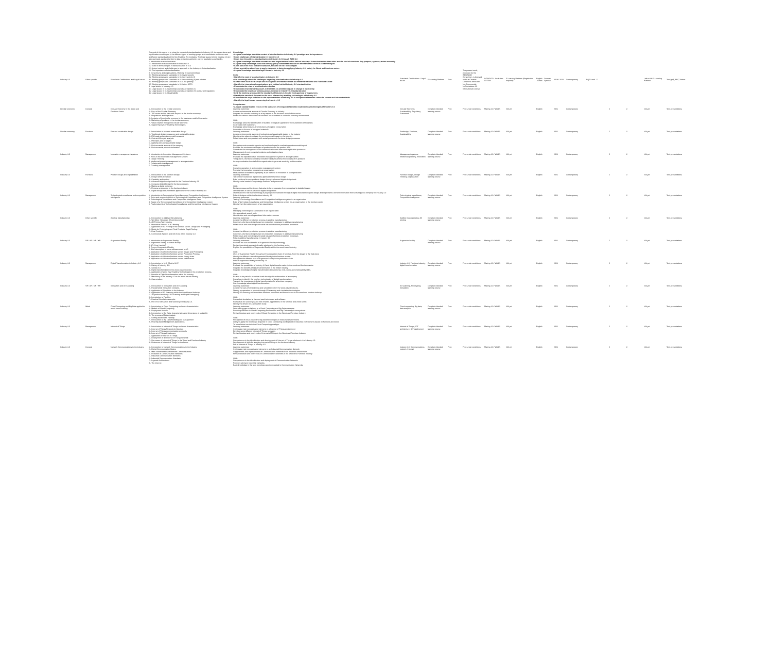| Industry 4.0 | Other specific | Standards Certifications and Legal Issues | The goal of this course is to show the context of standardization in Industry 4.0, the consortiums and organizations working on it, the different types of working groups and committees and the current and future standards about the Key Enabling Technologies. The legal issues behind Industry 4.0 are also reviewed, paying attention to data protection authority, current regulations and liability. 1. Introduction to standardization 1.1 Introduction to standardization in Industry 4.0 1.2 State of art/challenges in standardization in I4.0 2.1 Actors involved and challenges to approach in the Industry 4.0 standardization 2.2 The importance of standardization 3. Consortiums and organizations. Working Group Committees 3.1 Working groups and standards in I4.0 cybersecurity 3.2 Working groups and standards in I4.0 connectivity (I) 3.3 Working groups and standards in I4.0 connectivity (II) and robotics 3.4 Working groups and standards in I4.0 - 5G printing 3.5 Working groups and standards in I4.0 other KETS 4. Legal issues in Industry 4.0 4.1 Legal issues in I4.0 authorship and data protection (I) 4.2 Legal issues in I4.0 authorship and data protection (II) and current regulation 4.3 Legal issues in I4.0 legal liability | Knowledge: • Acquire knowledge about the context of standardization in Industry 4.0 paradigm and its importance. • Know challenges of standardization in Industry 4.0 • Know how the address standardization in Industry 4.0 through RAMI 4.0 • Acquire knowledge about the consortiums and organizations bodies behind Industry 4.0 standardization: their roles and the kind of standards they propose, approve, review or modify. • Acquire deep knowledge about the working group committees focused on the standards behind KET technologies. • Know about the most relevant standards, focused on KET technologies • Know a guideline about how to apply standards in factories applying Industry 4.0, mainly for Wood and furniture sector. • Acquire knowledge about the legal issues in Industry 4.0 Skills • Identify the need of standardization in Industry 4.0 • Get knowledge about the challenges regarding standardization in Industry 4.0 • Extract from RAMI 4.0 a simple and manageable architecture model as reference for Wood and Furniture Sector • Identify the international organizations and entities behind Industry 4.0 standardization • Enumerate the roles of standardization bodies • Enumerate what standards (layers in the RAMI 4.0 architecture) are in charge of each entity. • Enumerate the important working groups involved in Industry 4.0 standardization • Link the working groups with the standards of Industry 4.0 under their approval or supervision. • Identify the standards focused on the most relevant key enabling technologies of Industry 4.0 • Enumerate the steps to follow in the implementation of Industry 4.0 in components/factories under the current and future standards. • Identify the legal issues concerning the Industry 4.0 Competences • Analyze standardization issues in the use cases of companies/factories implementing technologies of Industry 4.0 | Standards Certifications / Legal issues | E-Learning Platform | Free | The present work, produced by the INDWOOD Consortium, is licensed under a Creative Commons Attribution-NonCommercial-NoDerivatives 4.0 International License | INDWOOD - Institution: CETEM | E-Learning Platform (Registration required) | English - German - Italian - Spanish | 2018 / 2019 | Contemporary | EQF Level - 5 | | | Link to full E-Learning Platform | Text (pdf), PPT, Videos |
| Circular economy | General | Circular Economy in the wood and Furniture Sector | 1 - Introduction to the circular economy 2 - Keys of the Circular Economy 3 - The sector and its state with respect to the circular economy 4 - Regulations and legislation 5 - Inclusion of the circular economy in the business model of the sector 6 - Marketing of products in the circular economy 7 - Value creation through the circular economy 8 - Supporting by Key Enabling Technologies | Learning outcomes: Assess environmental aspects of Circular Economy in industry Integrate the circular economy as a key aspect in the business model of the sector Relate the various dimensions of customer value creation in a circular economy environment Skills: Knowledge about the identification of suitable ecological suppliers for the substitution of materials Co-creation with customers Knowledge about reasons and behaviors of organic consumption Innovation in the use of untapped materials | Circular Economy, Sustainability, Regulatory Framework | Complete blended learning course | Free | Free under conditions | Making 4.0 / WA4.5 | N/A yet | English | 2021 | Contemporary | | 5 | 3 | N/A yet | Text, presentations |
| Circular economy | Furniture | Eco and sustainable design | 1 - Introduction to eco and sustainable design 2 - Traditional design versus eco and sustainable design 3 - EU Legal and environmental framework 4 - Cost and life cycle analysis 5 - Principles and strategies 6 - Applying eco and sustainable design 7 - Environmental aspects of the company 8 - Environmental product declaration | Learning outcomes: Assess environmental aspects of ecological and sustainable design in the industry Identify action plans to mitigate the environmental impact on the industry Relate ideas and new products with social problems in furniture design processes Skills: Recognize environmental aspects and methodologies for evaluating environmental impact Evaluate the environmental impact of production and the product itself Coordinate the management of the communication and document registration processes Management of environmental incidents and mitigation plans | Ecodesign, Furniture, Sustainability | Complete blended learning course | Free | Free under conditions | Making 4.0 / WA4.5 | N/A yet | English | 2021 | Contemporary | | 5 | 3 | N/A yet | Text, presentations |
| Industry 4.0 | Management | Innovation management systems | 1. Introduction to Innovation Management Systems 2. Roles in the Innovation Management System 3. Design Thinking 4. Intellectual property management in an organization 5. Collaboration management 6. Creativity management | Learning outcomes: Evaluate the operation of an Innovation Management System in an organization "Integrate in a furniture company innovation ideas to achieve the success of its products Arrange motivation the staff of the organization to generate creativity and innovation Skills: Know the operation of an innovation management system Promote the innovation process in an organization Measurement of intellectual property as an element of innovation in an organization | Management systems, Intellectual property, Innovation | Complete blended learning course | Free | Free under conditions | Making 4.0 / WA4.5 | N/A yet | English | 2021 | Contemporary | | 5 | 3 | N/A yet | Text, presentations |
| Industry 4.0 | Furniture | Product Design and Digitalization | 1 - Introduction to the furniture design 2 - Design within a method 3 - Creativity and context 4 - Advanced digital design tools for the Furniture Industry 4.0 5 - Computer Aided Design for furniture products 6 - Making a digital prototype 7 - Reverse engineering in the furniture industry 8 - Digital design documentation applicable to the furniture industry 4.0 | Learning outcomes: Test different advanced digital tools applicable to furniture design Build solutions for new products design through advanced digital design tools Identify social needs through design methods and processes Skills: Design process and the issues that arise in the progression from conceptual to detailed design Develop skills in use of advanced digital design tools Understand the role that technology is playing in the transition through a digital manufacturing and design and implement a content information flow's strategy in a company for Industry 4.0 | Furniture design, Design Thinking, Digitalization | Complete blended learning course | Free | Free under conditions | Making 4.0 / WA4.5 | N/A yet | English | 2021 | Contemporary | | 5 | 3 | N/A yet | Text, presentations |
| Industry 4.0 | Management | Technological surveillance and competitive intelligence | 1. Introduction to Technological Surveillance and Competitive Intelligence 2. Roles and responsibilities in a Technological Surveillance and Competitive Intelligence System 3. Technological Surveillance and Competitive Intelligence Tools 4. Design of a Technological Surveillance and Competitive Intelligence system 5. Final product in a Technological Surveillance and Competitive Intelligence System | Role of designer within the furniture industry 4.0 Learning outcomes: Testing a Technology Surveillance and Competitive Intelligence system in an organization Build a Technology Surveillance and Competitive Intelligence system for an organization of the furniture sector Identify the information needs of an organization Skills: Managing Technological Surveillance in an organization Use specialized search tools Identification and use of specialized information sources | Technological surveillance, Competitive intelligence | Complete blended learning course | Free | Free under conditions | Making 4.0 / WA4.5 | N/A yet | English | 2021 | Contemporary | | 5 | 3 | N/A yet | Text, presentations |
| Industry 4.0 | Other specific | Additive Manufacturing | 1 - Introduction to Additive Manufacturing 2 - Workflow: How does 3D printing works? 3 - 3D Printing Technologies 4 - Production Process in 3D Printing 5 - Application of 3D Printing in the furniture sector. Design and Prototyping. 6 - Molds for Prototyping and Final Products. Rapid Tooling. 7 - Final Products. 8 - Commercial Aspects and roll of AM within Industry 4.0 | Learning outcomes: Assess the different production process in additive manufacturing Construct a furniture design based on production processes in additive manufacturing Relate ideas and new designs to social issues in furniture production processes Skills: Assess the different production process in additive manufacturing Construct a furniture design based on production processes in additive manufacturing Relate ideas and new designs to social issues in furniture production processes Role of Additive Manufacturing in Industry 4.0 | Additive manufacturing, 3D printing | Complete blended learning course | Free | Free under conditions | Making 4.0 / WA4.5 | N/A yet | English | 2021 | Contemporary | | 5 | 3 | N/A yet | Text, presentations |
| Industry 4.0 | VR / AR / MR / XR | Augmented Reality | 1. Introduction to Augmented Reality. 2. Augmented Reality vs Virtual Reality. 3. AR. How it works? 4. Types of Augmented Reality 5. Brief description of some software used in AR 6. Application of AR in the furniture sector. Design and Prototyping. 7. Application of AR in the furniture sector. Production Process. 8. Application of AR in the furniture sector. Supply chain. 9. Application of AR in the furniture sector. Maintenance. | Learning outcomes: Evaluate the use and benefits of Augmented Reality technology Design theoretical augmented reality solutions for the furniture sector Explore the possibilities of Augmented Reality within the wood-based industry Skills: Uses of Augmented Reality throughout the production chain of furniture, from the design to the final piece Identify the different uses of Augmented Reality in the furniture market Recognize the different uses of augmented reality in the production chain Role of Augmented Reality in Industry 4.0 | Augmented reality | Complete blended learning course | Free | Free under conditions | Making 4.0 / WA4.5 | N/A yet | English | 2021 | Contemporary | | 5 | 3 | N/A yet | Text, presentations |
| Industry 4.0 | Management | Digital Transformation in Industry 4.0 | 1 - Introduction to I4.0. What is I4.0? 2 - History of Industry 4.0. 3 - Society 5.0. 4 - Digital transformation in the wood-based industry. 5 - Application of some Key Enabling Technologies in the production process. 6 - Benefits of Digital transformation within the Industry. 7 - Machinery of the Industry 4.0 in the wood-based industry. 8 - Case studies. | Learning outcomes: Evaluate the possibilities of Industry 4.0 and digital transformation in the wood and furniture sector. Integrate the benefits of digital transformation in the timber industry. Integrate knowledge of digital transformation into personal, civic, social and employability skills. Skills: Be able to be part of a team that leads the digital transformation of a company. Know how to identify the new key technologies of digital transformation. Transmit the importance of digital transformation for a furniture company. Gain knowledge about digital transformation. | Industry 4.0, Furniture industry, digital transformation | Complete blended learning course | Free | Free under conditions | Making 4.0 / WA4.5 | N/A yet | English | 2021 | Contemporary | | 5 | 3 | N/A yet | Text, presentations |
| Industry 4.0 | VR / AR / MR / XR | Simulation and 3D Scanning | 1 - Introduction to Simulation and 3D Scanning. 2 - Fundamental Simulation concepts. 3 - Application of Simulation in the Industry. 4 - Application of 3D Scanning within the wood-based Industry. 5 - 3D product modeling: 3D Scanning and Rapid Prototyping. 6 - Introduction to FlexSim. 7 - Practical Simulation example. 8 - Roll of 3D simulation and scanning in Industry 4.0. | Learning outcomes: Assess the uses of 3D scanning and simulation within the wood-based industry. Display an operation or product through 3D scanning and simulation technologies. Identify 3D scanning and simulation solutions for current and future issues in the wood and furniture industry. Skills: Know what simulation is, its most used techniques and software Know what 3D scanning is and how it works. Applications in the furniture and wood sector. Identify the drivers for a simulation study. | 3D scanning, Prototyping, Simulation | Complete blended learning course | Free | Free under conditions | Making 4.0 / WA4.5 | N/A yet | English | 2021 | Contemporary | | 5 | 3 | N/A yet | Text, presentations |
| Industry 4.0 | Wood | Cloud Computing and Big Data applied to wood-based industry | 1 - Introduction to Cloud Computing and main characteristics 2 - Models of Cloud Computing 3 - Deployment Models 4 - Introduction to Big Data, characteristics and dimensions of scalability 5 - The process of Data Analysis 6 - Getting started with Hadoop. 7 - Introduction to Big Data Modeling and Management 8 - Real Big Data Management Applications | Learning outcomes: Determining gaps or failures in a Cloud Computing and Big Data scenarios. Providing solutions in Cloud Computing Environment and Big Data analysis ecosystems. Revise literature and new trends of Cloud Computing in the Wood and Furniture Industry. Skills: Recognition of cloud-based and Big Data technologies in industrial environments Ability to apply the knowledge acquired in Cloud Computing and Big Data in industrial environments based on furniture and wood. To know future trends in the Cloud Computing paradigm. | Cloud computing, Big data, data analysis | Complete blended learning course | Free | Free under conditions | Making 4.0 / WA4.5 | N/A yet | English | 2021 | Contemporary | | 5 | 3 | N/A yet | Text, presentations |
| Industry 4.0 | Management | Internet of Things | 1 - Introduction to Internet of Things and main characteristics 2 - Internet of Things Network Architecture 3 - Internet of Things communication protocols 4 - Internet of Things Challenges 5 - Application of Internet of Things 6 - Deployment of an Internet of Things Network 7 - Use cases of Internet of Things in the Wood and Furniture Industry 8 - Relevance of Internet of Things for the future | Learning outcomes: Synthesize main concepts and elements in a Internet of Things environment Develop some different Internet of Things scenarios Revise literature and new trends of Internet of Things in the Wood and Furniture Industry. Skills: Competences in the identification and development of Internet of Things solutions in the Industry 4.0. Development of skills for applying Internet of Things in the furniture industry. Roll of Internet of Things in Industry 4.0 | Internet of Things, IOT architecture, IOT deployment | Complete blended learning course | Free | Free under conditions | Making 4.0 / WA4.5 | N/A yet | English | 2021 | Contemporary | | 5 | 3 | N/A yet | Text, presentations |
| Industry 4.0 | General | Network Communications in the industry | 1 - Introduction to Network Communications in the Industry 2 - Digital Communication Basics 3 - Main characteristics of Network Communications 4 - Evolution of Communication Networks 5 - Industrial Communication Networks 6 - Industrial Communication Standards 7 - Layered Architectures 8 - The Internet | Learning outcomes: Synthesize main concepts and elements in an Industrial Communication Network Suggest tools and improvements of Communication Networks in an Industrial environment Revise literature and new trends of Communication Networks in the Wood and Furniture Industry Skills: Competences in the identification and deployment of Communication Networks Problem solving in Industrial Networks Basic knowledge in the wide tecnology spectrum related to Communication Networks | Industry 4.0, Communications network, Internet | Complete blended learning course | Free | Free under conditions | Making 4.0 / WA4.5 | N/A yet | English | 2021 | Contemporary | | 5 | 3 | N/A yet | Text, presentations |